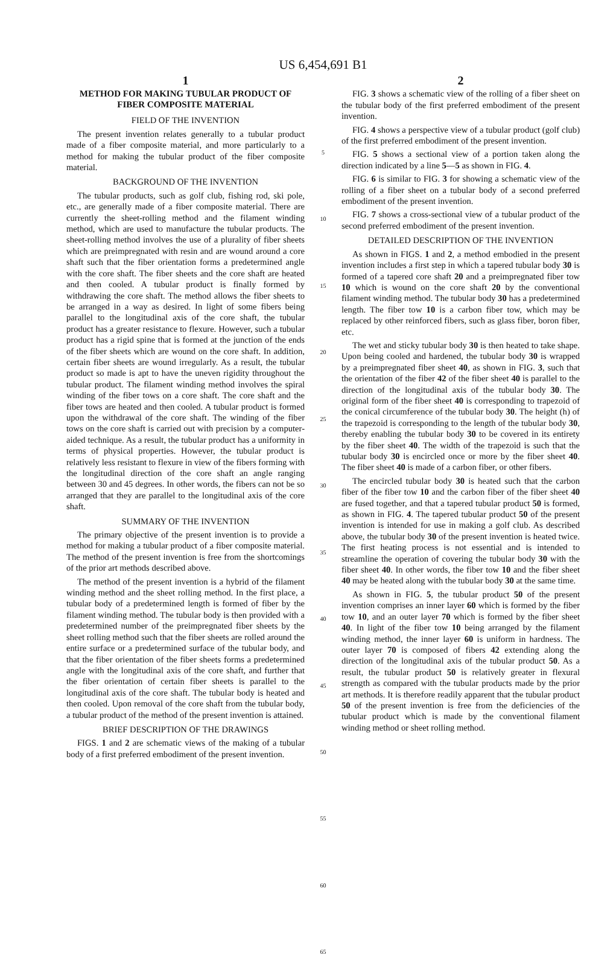US 6,454,691 B1
1
METHOD FOR MAKING TUBULAR PRODUCT OF FIBER COMPOSITE MATERIAL
FIELD OF THE INVENTION
The present invention relates generally to a tubular product made of a fiber composite material, and more particularly to a method for making the tubular product of the fiber composite material.
BACKGROUND OF THE INVENTION
The tubular products, such as golf club, fishing rod, ski pole, etc., are generally made of a fiber composite material. There are currently the sheet-rolling method and the filament winding method, which are used to manufacture the tubular products. The sheet-rolling method involves the use of a plurality of fiber sheets which are preimpregnated with resin and are wound around a core shaft such that the fiber orientation forms a predetermined angle with the core shaft. The fiber sheets and the core shaft are heated and then cooled. A tubular product is finally formed by withdrawing the core shaft. The method allows the fiber sheets to be arranged in a way as desired. In light of some fibers being parallel to the longitudinal axis of the core shaft, the tubular product has a greater resistance to flexure. However, such a tubular product has a rigid spine that is formed at the junction of the ends of the fiber sheets which are wound on the core shaft. In addition, certain fiber sheets are wound irregularly. As a result, the tubular product so made is apt to have the uneven rigidity throughout the tubular product. The filament winding method involves the spiral winding of the fiber tows on a core shaft. The core shaft and the fiber tows are heated and then cooled. A tubular product is formed upon the withdrawal of the core shaft. The winding of the fiber tows on the core shaft is carried out with precision by a computer-aided technique. As a result, the tubular product has a uniformity in terms of physical properties. However, the tubular product is relatively less resistant to flexure in view of the fibers forming with the longitudinal direction of the core shaft an angle ranging between 30 and 45 degrees. In other words, the fibers can not be so arranged that they are parallel to the longitudinal axis of the core shaft.
SUMMARY OF THE INVENTION
The primary objective of the present invention is to provide a method for making a tubular product of a fiber composite material. The method of the present invention is free from the shortcomings of the prior art methods described above.
The method of the present invention is a hybrid of the filament winding method and the sheet rolling method. In the first place, a tubular body of a predetermined length is formed of fiber by the filament winding method. The tubular body is then provided with a predetermined number of the preimpregnated fiber sheets by the sheet rolling method such that the fiber sheets are rolled around the entire surface or a predetermined surface of the tubular body, and that the fiber orientation of the fiber sheets forms a predetermined angle with the longitudinal axis of the core shaft, and further that the fiber orientation of certain fiber sheets is parallel to the longitudinal axis of the core shaft. The tubular body is heated and then cooled. Upon removal of the core shaft from the tubular body, a tubular product of the method of the present invention is attained.
BRIEF DESCRIPTION OF THE DRAWINGS
FIGS. 1 and 2 are schematic views of the making of a tubular body of a first preferred embodiment of the present invention.
5
10
15
20
25
30
35
40
45
50
55
60
65
2
FIG. 3 shows a schematic view of the rolling of a fiber sheet on the tubular body of the first preferred embodiment of the present invention.
FIG. 4 shows a perspective view of a tubular product (golf club) of the first preferred embodiment of the present invention.
FIG. 5 shows a sectional view of a portion taken along the direction indicated by a line 5—5 as shown in FIG. 4.
FIG. 6 is similar to FIG. 3 for showing a schematic view of the rolling of a fiber sheet on a tubular body of a second preferred embodiment of the present invention.
FIG. 7 shows a cross-sectional view of a tubular product of the second preferred embodiment of the present invention.
DETAILED DESCRIPTION OF THE INVENTION
As shown in FIGS. 1 and 2, a method embodied in the present invention includes a first step in which a tapered tubular body 30 is formed of a tapered core shaft 20 and a preimpregnated fiber tow 10 which is wound on the core shaft 20 by the conventional filament winding method. The tubular body 30 has a predetermined length. The fiber tow 10 is a carbon fiber tow, which may be replaced by other reinforced fibers, such as glass fiber, boron fiber, etc.
The wet and sticky tubular body 30 is then heated to take shape. Upon being cooled and hardened, the tubular body 30 is wrapped by a preimpregnated fiber sheet 40, as shown in FIG. 3, such that the orientation of the fiber 42 of the fiber sheet 40 is parallel to the direction of the longitudinal axis of the tubular body 30. The original form of the fiber sheet 40 is corresponding to trapezoid of the conical circumference of the tubular body 30. The height (h) of the trapezoid is corresponding to the length of the tubular body 30, thereby enabling the tubular body 30 to be covered in its entirety by the fiber sheet 40. The width of the trapezoid is such that the tubular body 30 is encircled once or more by the fiber sheet 40. The fiber sheet 40 is made of a carbon fiber, or other fibers.
The encircled tubular body 30 is heated such that the carbon fiber of the fiber tow 10 and the carbon fiber of the fiber sheet 40 are fused together, and that a tapered tubular product 50 is formed, as shown in FIG. 4. The tapered tubular product 50 of the present invention is intended for use in making a golf club. As described above, the tubular body 30 of the present invention is heated twice. The first heating process is not essential and is intended to streamline the operation of covering the tubular body 30 with the fiber sheet 40. In other words, the fiber tow 10 and the fiber sheet 40 may be heated along with the tubular body 30 at the same time.
As shown in FIG. 5, the tubular product 50 of the present invention comprises an inner layer 60 which is formed by the fiber tow 10, and an outer layer 70 which is formed by the fiber sheet 40. In light of the fiber tow 10 being arranged by the filament winding method, the inner layer 60 is uniform in hardness. The outer layer 70 is composed of fibers 42 extending along the direction of the longitudinal axis of the tubular product 50. As a result, the tubular product 50 is relatively greater in flexural strength as compared with the tubular products made by the prior art methods. It is therefore readily apparent that the tubular product 50 of the present invention is free from the deficiencies of the tubular product which is made by the conventional filament winding method or sheet rolling method.